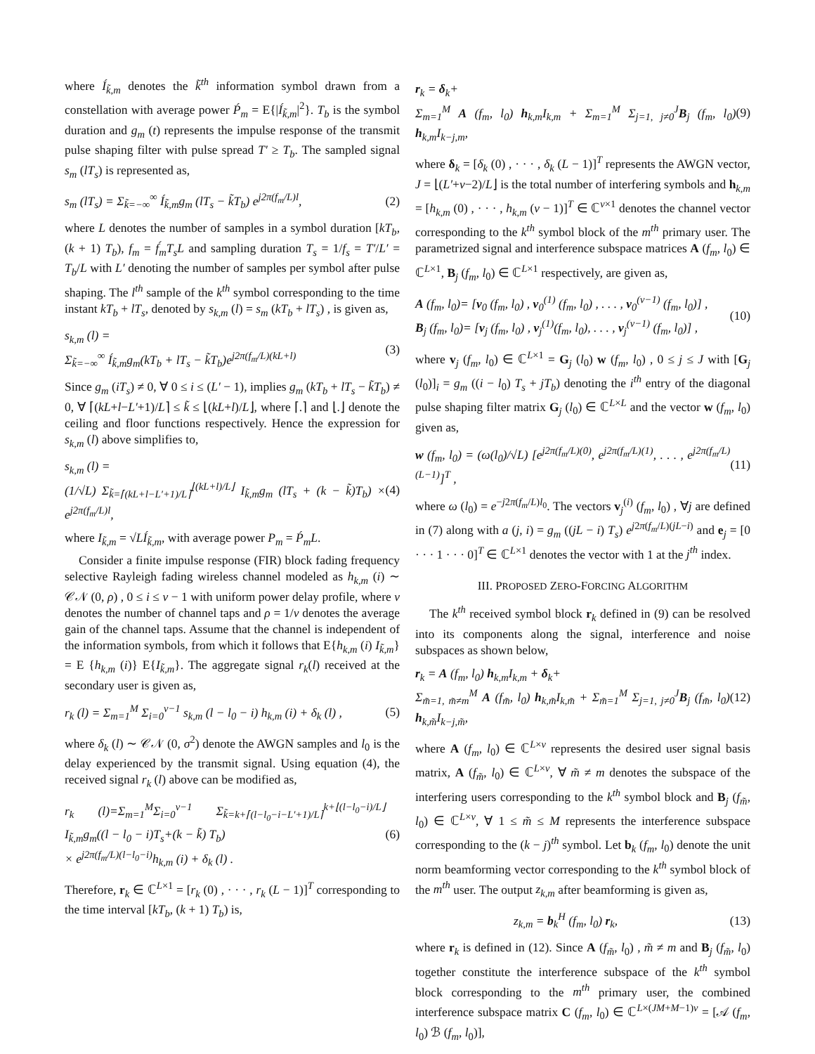where Í<sub>k̃,m</sub> denotes the k̃<sup>th</sup> information symbol drawn from a constellation with average power Ṕ<sub>m</sub> = E{|Í<sub>k̃,m</sub>|<sup>2</sup>}. T<sub>b</sub> is the symbol duration and g<sub>m</sub> (t) represents the impulse response of the transmit pulse shaping filter with pulse spread T′ ≥ T<sub>b</sub>. The sampled signal s<sub>m</sub> (lT<sub>s</sub>) is represented as,
s<sub>m</sub> (lT<sub>s</sub>) = Σ<sub>k̃=−∞</sub><sup>∞</sup> Í<sub>k̃,m</sub>g<sub>m</sub> (lT<sub>s</sub> − k̃T<sub>b</sub>) e<sup>j2π(f<sub>m</sub>/L)l</sup>, (2)
where L denotes the number of samples in a symbol duration [kT<sub>b</sub>, (k + 1) T<sub>b</sub>), f<sub>m</sub> = f́<sub>m</sub>T<sub>s</sub>L and sampling duration T<sub>s</sub> = 1/f<sub>s</sub> = T′/L′ = T<sub>b</sub>/L with L′ denoting the number of samples per symbol after pulse shaping. The l<sup>th</sup> sample of the k<sup>th</sup> symbol corresponding to the time instant kT<sub>b</sub> + lT<sub>s</sub>, denoted by s<sub>k,m</sub> (l) = s<sub>m</sub> (kT<sub>b</sub> + lT<sub>s</sub>) , is given as,
s<sub>k,m</sub> (l) =
Σ<sub>k̃=−∞</sub><sup>∞</sup> Í<sub>k̃,m</sub>g<sub>m</sub>(kT<sub>b</sub> + lT<sub>s</sub> − k̃T<sub>b</sub>)e<sup>j2π(f<sub>m</sub>/L)(kL+l)</sup> (3)
Since g<sub>m</sub> (iT<sub>s</sub>) ≠ 0, ∀ 0 ≤ i ≤ (L′ − 1), implies g<sub>m</sub> (kT<sub>b</sub> + lT<sub>s</sub> − k̃T<sub>b</sub>) ≠ 0, ∀ ⌈(kL+l−L′+1)/L⌉ ≤ k̃ ≤ ⌊(kL+l)/L⌋, where ⌈.⌉ and ⌊.⌋ denote the ceiling and floor functions respectively. Hence the expression for s<sub>k,m</sub> (l) above simplifies to,
s<sub>k,m</sub> (l) =
(1/√L) Σ<sub>k̃=⌈(kL+l−L′+1)/L⌉</sub><sup>⌊(kL+l)/L⌋</sup> I<sub>k̃,m</sub>g<sub>m</sub> (lT<sub>s</sub> + (k − k̃)T<sub>b</sub>) × e<sup>j2π(f<sub>m</sub>/L)l</sup>, (4)
where I<sub>k̃,m</sub> = √LÍ<sub>k̃,m</sub>, with average power P<sub>m</sub> = Ṕ<sub>m</sub>L.
Consider a finite impulse response (FIR) block fading frequency selective Rayleigh fading wireless channel modeled as h<sub>k,m</sub> (i) ∼ 𝒞𝒩 (0, ρ) , 0 ≤ i ≤ ν − 1 with uniform power delay profile, where ν denotes the number of channel taps and ρ = 1/ν denotes the average gain of the channel taps. Assume that the channel is independent of the information symbols, from which it follows that E{h<sub>k,m</sub> (i) I<sub>k̃,m</sub>} = E {h<sub>k,m</sub> (i)} E{I<sub>k̃,m</sub>}. The aggregate signal r<sub>k</sub>(l) received at the secondary user is given as,
r<sub>k</sub> (l) = Σ<sub>m=1</sub><sup>M</sup> Σ<sub>i=0</sub><sup>ν−1</sup> s<sub>k,m</sub> (l − l<sub>0</sub> − i) h<sub>k,m</sub> (i) + δ<sub>k</sub> (l) , (5)
where δ<sub>k</sub> (l) ∼ 𝒞𝒩 (0, σ<sup>2</sup>) denote the AWGN samples and l<sub>0</sub> is the delay experienced by the transmit signal. Using equation (4), the received signal r<sub>k</sub> (l) above can be modified as,
r<sub>k</sub> (l)=Σ<sub>m=1</sub><sup>M</sup>Σ<sub>i=0</sub><sup>ν−1</sup> Σ<sub>k̃=k+⌈(l−l<sub>0</sub>−i−L′+1)/L⌉</sub><sup>k+⌊(l−l<sub>0</sub>−i)/L⌋</sup> I<sub>k̃,m</sub>g<sub>m</sub>((l − l<sub>0</sub> − i)T<sub>s</sub>+(k − k̃) T<sub>b</sub>)
× e<sup>j2π(f<sub>m</sub>/L)(l−l<sub>0</sub>−i)</sup>h<sub>k,m</sub> (i) + δ<sub>k</sub> (l) . (6)
Therefore, r<sub>k</sub> ∈ ℂ<sup>L×1</sup> = [r<sub>k</sub> (0) , · · · , r<sub>k</sub> (L − 1)]<sup>T</sup> corresponding to the time interval [kT<sub>b</sub>, (k + 1) T<sub>b</sub>) is,
r<sub>k</sub> = δ<sub>k</sub>+
Σ<sub>m=1</sub><sup>M</sup> A (f<sub>m</sub>, l<sub>0</sub>) h<sub>k,m</sub>I<sub>k,m</sub> + Σ<sub>m=1</sub><sup>M</sup> Σ<sub>j=1, j≠0</sub><sup>J</sup>B<sub>j</sub> (f<sub>m</sub>, l<sub>0</sub>) h<sub>k,m</sub>I<sub>k−j,m</sub>, (9)
where δ<sub>k</sub> = [δ<sub>k</sub> (0) , · · · , δ<sub>k</sub> (L − 1)]<sup>T</sup> represents the AWGN vector, J = ⌊(L′+ν−2)/L⌋ is the total number of interfering symbols and h<sub>k,m</sub> = [h<sub>k,m</sub> (0) , · · · , h<sub>k,m</sub> (ν − 1)]<sup>T</sup> ∈ ℂ<sup>ν×1</sup> denotes the channel vector corresponding to the k<sup>th</sup> symbol block of the m<sup>th</sup> primary user. The parametrized signal and interference subspace matrices A (f<sub>m</sub>, l<sub>0</sub>) ∈ ℂ<sup>L×1</sup>, B<sub>j</sub> (f<sub>m</sub>, l<sub>0</sub>) ∈ ℂ<sup>L×1</sup> respectively, are given as,
A (f<sub>m</sub>, l<sub>0</sub>)= [v<sub>0</sub> (f<sub>m</sub>, l<sub>0</sub>) , v<sub>0</sub><sup>(1)</sup> (f<sub>m</sub>, l<sub>0</sub>) , . . . , v<sub>0</sub><sup>(ν−1)</sup> (f<sub>m</sub>, l<sub>0</sub>)] ,
B<sub>j</sub> (f<sub>m</sub>, l<sub>0</sub>)= [v<sub>j</sub> (f<sub>m</sub>, l<sub>0</sub>) , v<sub>j</sub><sup>(1)</sup>(f<sub>m</sub>, l<sub>0</sub>), . . . , v<sub>j</sub><sup>(ν−1)</sup> (f<sub>m</sub>, l<sub>0</sub>)] , (10)
where v<sub>j</sub> (f<sub>m</sub>, l<sub>0</sub>) ∈ ℂ<sup>L×1</sup> = G<sub>j</sub> (l<sub>0</sub>) w (f<sub>m</sub>, l<sub>0</sub>) , 0 ≤ j ≤ J with [G<sub>j</sub> (l<sub>0</sub>)]<sub>i</sub> = g<sub>m</sub> ((i − l<sub>0</sub>) T<sub>s</sub> + jT<sub>b</sub>) denoting the i<sup>th</sup> entry of the diagonal pulse shaping filter matrix G<sub>j</sub> (l<sub>0</sub>) ∈ ℂ<sup>L×L</sup> and the vector w (f<sub>m</sub>, l<sub>0</sub>) given as,
w (f<sub>m</sub>, l<sub>0</sub>) = (ω(l<sub>0</sub>)/√L) [e<sup>j2π(f<sub>m</sub>/L)(0)</sup>, e<sup>j2π(f<sub>m</sub>/L)(1)</sup>, . . . , e<sup>j2π(f<sub>m</sub>/L)(L−1)</sup>]<sup>T</sup> , (11)
where ω (l<sub>0</sub>) = e<sup>−j2π(f<sub>m</sub>/L)l<sub>0</sub></sup>. The vectors v<sub>j</sub><sup>(i)</sup> (f<sub>m</sub>, l<sub>0</sub>) , ∀j are defined in (7) along with a (j, i) = g<sub>m</sub> ((jL − i) T<sub>s</sub>) e<sup>j2π(f<sub>m</sub>/L)(jL−i)</sup> and e<sub>j</sub> = [0 · · · 1 · · · 0]<sup>T</sup> ∈ ℂ<sup>L×1</sup> denotes the vector with 1 at the j<sup>th</sup> index.
III. PROPOSED ZERO-FORCING ALGORITHM
The k<sup>th</sup> received symbol block r<sub>k</sub> defined in (9) can be resolved into its components along the signal, interference and noise subspaces as shown below,
r<sub>k</sub> = A (f<sub>m</sub>, l<sub>0</sub>) h<sub>k,m</sub>I<sub>k,m</sub> + δ<sub>k</sub>+
Σ<sub>m̃=1, m̃≠m</sub><sup>M</sup> A (f<sub>m̃</sub>, l<sub>0</sub>) h<sub>k,m̃</sub>I<sub>k,m̃</sub> + Σ<sub>m̃=1</sub><sup>M</sup> Σ<sub>j=1, j≠0</sub><sup>J</sup>B<sub>j</sub> (f<sub>m̃</sub>, l<sub>0</sub>) h<sub>k,m̃</sub>I<sub>k−j,m̃</sub>, (12)
where A (f<sub>m</sub>, l<sub>0</sub>) ∈ ℂ<sup>L×ν</sup> represents the desired user signal basis matrix, A (f<sub>m̃</sub>, l<sub>0</sub>) ∈ ℂ<sup>L×ν</sup>, ∀ m̃ ≠ m denotes the subspace of the interfering users corresponding to the k<sup>th</sup> symbol block and B<sub>j</sub> (f<sub>m̃</sub>, l<sub>0</sub>) ∈ ℂ<sup>L×ν</sup>, ∀ 1 ≤ m̃ ≤ M represents the interference subspace corresponding to the (k − j)<sup>th</sup> symbol. Let b<sub>k</sub> (f<sub>m</sub>, l<sub>0</sub>) denote the unit norm beamforming vector corresponding to the k<sup>th</sup> symbol block of the m<sup>th</sup> user. The output z<sub>k,m</sub> after beamforming is given as,
z<sub>k,m</sub> = b<sub>k</sub><sup>H</sup> (f<sub>m</sub>, l<sub>0</sub>) r<sub>k</sub>, (13)
where r<sub>k</sub> is defined in (12). Since A (f<sub>m̃</sub>, l<sub>0</sub>) , m̃ ≠ m and B<sub>j</sub> (f<sub>m̃</sub>, l<sub>0</sub>) together constitute the interference subspace of the k<sup>th</sup> symbol block corresponding to the m<sup>th</sup> primary user, the combined interference subspace matrix C (f<sub>m</sub>, l<sub>0</sub>) ∈ ℂ<sup>L×(JM+M−1)ν</sup> = [𝒜 (f<sub>m</sub>, l<sub>0</sub>) ℬ (f<sub>m</sub>, l<sub>0</sub>)],